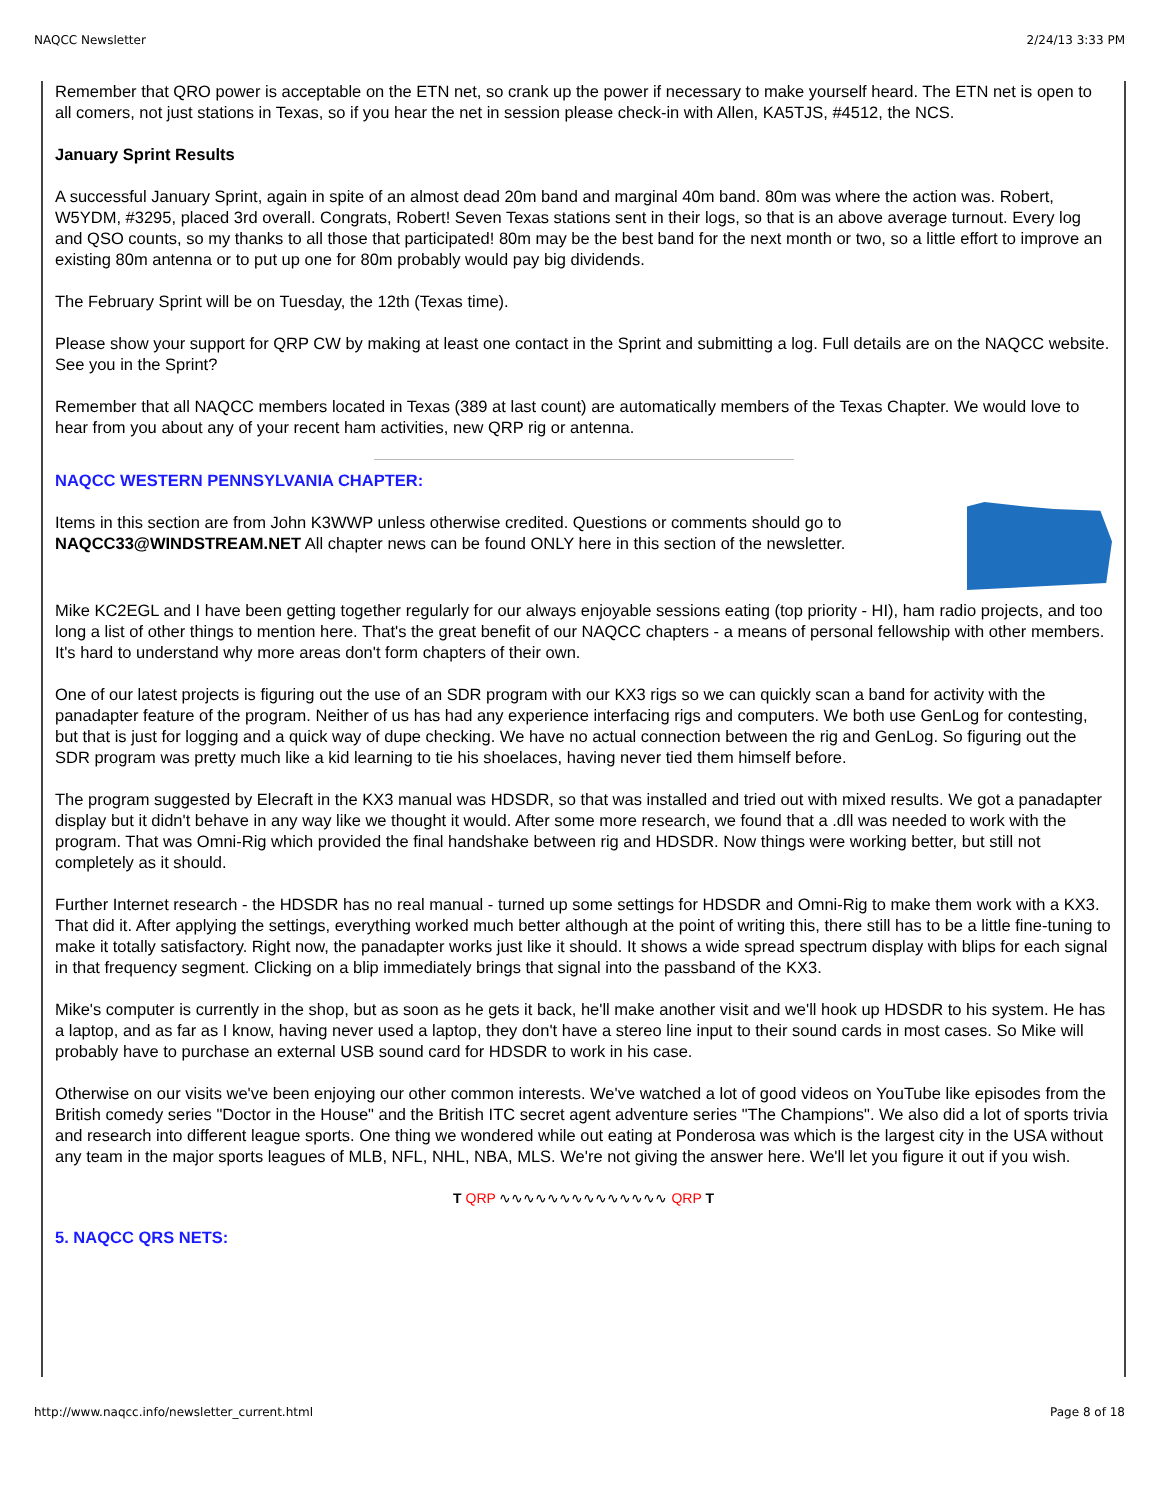NAQCC Newsletter 2/24/13 3:33 PM
Remember that QRO power is acceptable on the ETN net, so crank up the power if necessary to make yourself heard. The ETN net is open to all comers, not just stations in Texas, so if you hear the net in session please check-in with Allen, KA5TJS, #4512, the NCS.
January Sprint Results
A successful January Sprint, again in spite of an almost dead 20m band and marginal 40m band. 80m was where the action was. Robert, W5YDM, #3295, placed 3rd overall. Congrats, Robert! Seven Texas stations sent in their logs, so that is an above average turnout. Every log and QSO counts, so my thanks to all those that participated! 80m may be the best band for the next month or two, so a little effort to improve an existing 80m antenna or to put up one for 80m probably would pay big dividends.
The February Sprint will be on Tuesday, the 12th (Texas time).
Please show your support for QRP CW by making at least one contact in the Sprint and submitting a log. Full details are on the NAQCC website. See you in the Sprint?
Remember that all NAQCC members located in Texas (389 at last count) are automatically members of the Texas Chapter. We would love to hear from you about any of your recent ham activities, new QRP rig or antenna.
NAQCC WESTERN PENNSYLVANIA CHAPTER:
Items in this section are from John K3WWP unless otherwise credited. Questions or comments should go to NAQCC33@WINDSTREAM.NET All chapter news can be found ONLY here in this section of the newsletter.
Mike KC2EGL and I have been getting together regularly for our always enjoyable sessions eating (top priority - HI), ham radio projects, and too long a list of other things to mention here. That's the great benefit of our NAQCC chapters - a means of personal fellowship with other members. It's hard to understand why more areas don't form chapters of their own.
One of our latest projects is figuring out the use of an SDR program with our KX3 rigs so we can quickly scan a band for activity with the panadapter feature of the program. Neither of us has had any experience interfacing rigs and computers. We both use GenLog for contesting, but that is just for logging and a quick way of dupe checking. We have no actual connection between the rig and GenLog. So figuring out the SDR program was pretty much like a kid learning to tie his shoelaces, having never tied them himself before.
The program suggested by Elecraft in the KX3 manual was HDSDR, so that was installed and tried out with mixed results. We got a panadapter display but it didn't behave in any way like we thought it would. After some more research, we found that a .dll was needed to work with the program. That was Omni-Rig which provided the final handshake between rig and HDSDR. Now things were working better, but still not completely as it should.
Further Internet research - the HDSDR has no real manual - turned up some settings for HDSDR and Omni-Rig to make them work with a KX3. That did it. After applying the settings, everything worked much better although at the point of writing this, there still has to be a little fine-tuning to make it totally satisfactory. Right now, the panadapter works just like it should. It shows a wide spread spectrum display with blips for each signal in that frequency segment. Clicking on a blip immediately brings that signal into the passband of the KX3.
Mike's computer is currently in the shop, but as soon as he gets it back, he'll make another visit and we'll hook up HDSDR to his system. He has a laptop, and as far as I know, having never used a laptop, they don't have a stereo line input to their sound cards in most cases. So Mike will probably have to purchase an external USB sound card for HDSDR to work in his case.
Otherwise on our visits we've been enjoying our other common interests. We've watched a lot of good videos on YouTube like episodes from the British comedy series "Doctor in the House" and the British ITC secret agent adventure series "The Champions". We also did a lot of sports trivia and research into different league sports. One thing we wondered while out eating at Ponderosa was which is the largest city in the USA without any team in the major sports leagues of MLB, NFL, NHL, NBA, MLS. We're not giving the answer here. We'll let you figure it out if you wish.
T QRP ∿∿∿∿∿∿∿∿∿∿∿∿∿∿ QRP T
5. NAQCC QRS NETS:
http://www.naqcc.info/newsletter_current.html Page 8 of 18